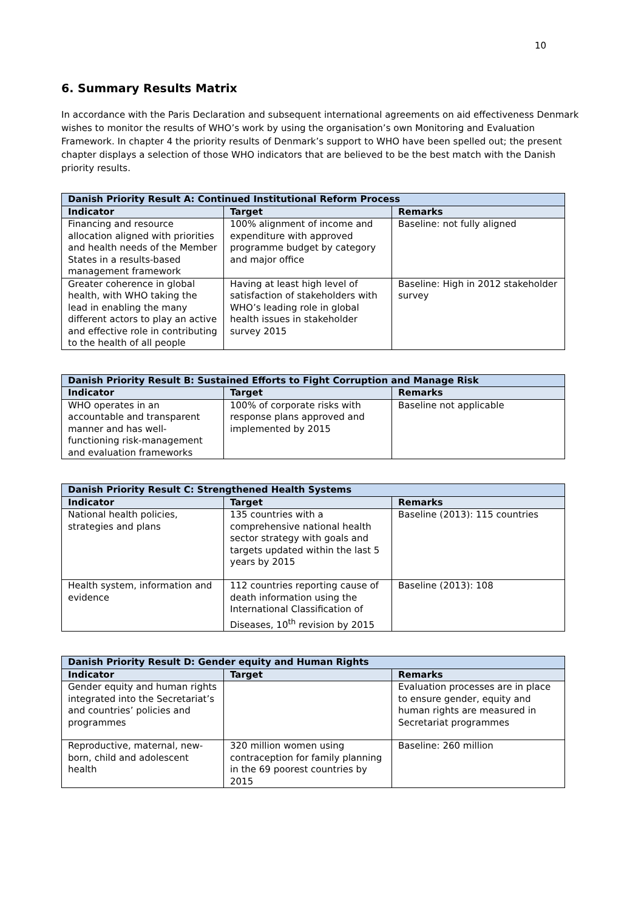10
6. Summary Results Matrix
In accordance with the Paris Declaration and subsequent international agreements on aid effectiveness Denmark wishes to monitor the results of WHO’s work by using the organisation’s own Monitoring and Evaluation Framework. In chapter 4 the priority results of Denmark’s support to WHO have been spelled out; the present chapter displays a selection of those WHO indicators that are believed to be the best match with the Danish priority results.
| Danish Priority Result A: Continued Institutional Reform Process | | |
| --- | --- | --- |
| Indicator | Target | Remarks |
| Financing and resource allocation aligned with priorities and health needs of the Member States in a results-based management framework | 100% alignment of income and expenditure with approved programme budget by category and major office | Baseline: not fully aligned |
| Greater coherence in global health, with WHO taking the lead in enabling the many different actors to play an active and effective role in contributing to the health of all people | Having at least high level of satisfaction of stakeholders with WHO’s leading role in global health issues in stakeholder survey 2015 | Baseline: High in 2012 stakeholder survey |
| Danish Priority Result B: Sustained Efforts to Fight Corruption and Manage Risk | | |
| --- | --- | --- |
| Indicator | Target | Remarks |
| WHO operates in an accountable and transparent manner and has well-functioning risk-management and evaluation frameworks | 100% of corporate risks with response plans approved and implemented by 2015 | Baseline not applicable |
| Danish Priority Result C: Strengthened Health Systems | | |
| --- | --- | --- |
| Indicator | Target | Remarks |
| National health policies, strategies and plans | 135 countries with a comprehensive national health sector strategy with goals and targets updated within the last 5 years by 2015 | Baseline (2013): 115 countries |
| Health system, information and evidence | 112 countries reporting cause of death information using the International Classification of Diseases, 10<sup>th</sup> revision by 2015 | Baseline (2013): 108 |
| Danish Priority Result D: Gender equity and Human Rights | | |
| --- | --- | --- |
| Indicator | Target | Remarks |
| Gender equity and human rights integrated into the Secretariat’s and countries’ policies and programmes | | Evaluation processes are in place to ensure gender, equity and human rights are measured in Secretariat programmes |
| Reproductive, maternal, new-born, child and adolescent health | 320 million women using contraception for family planning in the 69 poorest countries by 2015 | Baseline: 260 million |